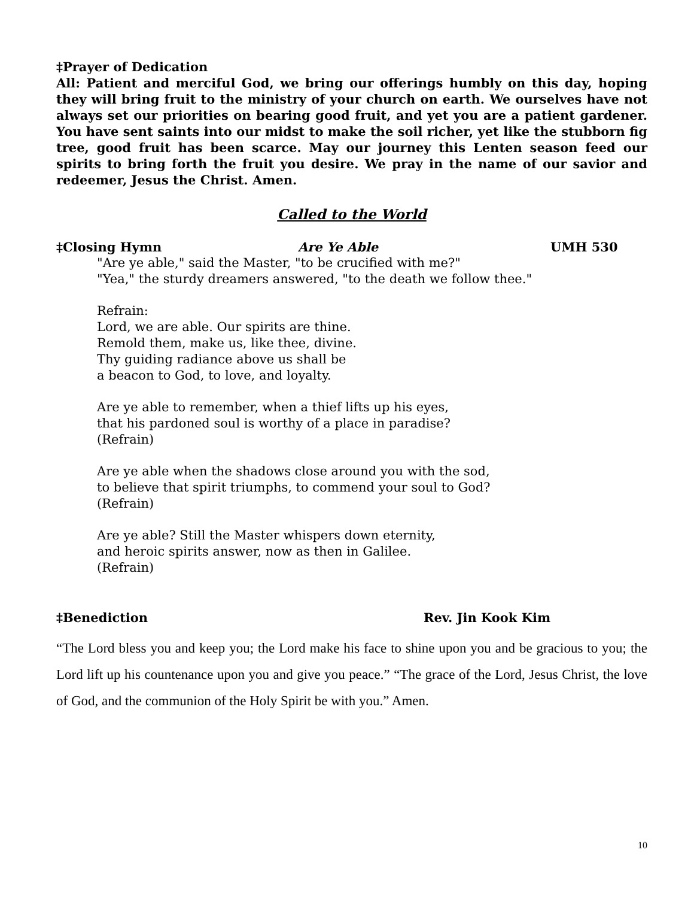‡Prayer of Dedication
All: Patient and merciful God, we bring our offerings humbly on this day, hoping they will bring fruit to the ministry of your church on earth. We ourselves have not always set our priorities on bearing good fruit, and yet you are a patient gardener. You have sent saints into our midst to make the soil richer, yet like the stubborn fig tree, good fruit has been scarce. May our journey this Lenten season feed our spirits to bring forth the fruit you desire. We pray in the name of our savior and redeemer, Jesus the Christ. Amen.
Called to the World
‡Closing Hymn Are Ye Able UMH 530
"Are ye able," said the Master, "to be crucified with me?"
"Yea," the sturdy dreamers answered, "to the death we follow thee."
Refrain:
Lord, we are able. Our spirits are thine.
Remold them, make us, like thee, divine.
Thy guiding radiance above us shall be
a beacon to God, to love, and loyalty.
Are ye able to remember, when a thief lifts up his eyes,
that his pardoned soul is worthy of a place in paradise?
(Refrain)
Are ye able when the shadows close around you with the sod,
to believe that spirit triumphs, to commend your soul to God?
(Refrain)
Are ye able? Still the Master whispers down eternity,
and heroic spirits answer, now as then in Galilee.
(Refrain)
‡Benediction Rev. Jin Kook Kim
“The Lord bless you and keep you; the Lord make his face to shine upon you and be gracious to you; the Lord lift up his countenance upon you and give you peace.” “The grace of the Lord, Jesus Christ, the love of God, and the communion of the Holy Spirit be with you.” Amen.
10